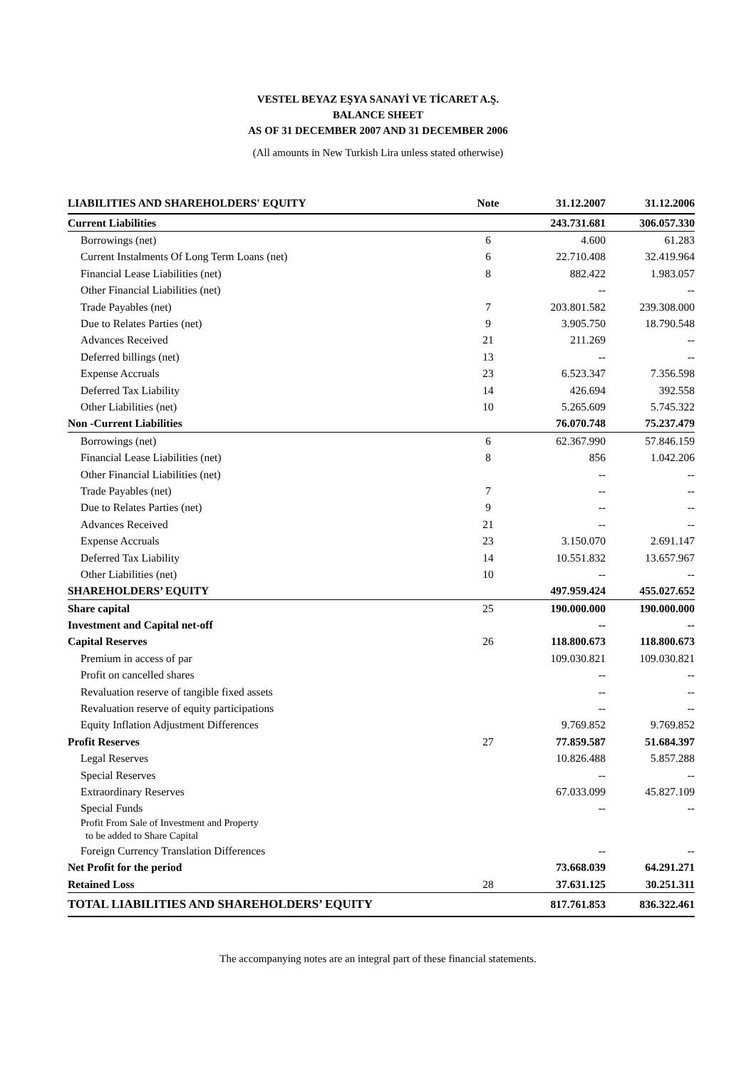VESTEL BEYAZ EŞYA SANAYİ VE TİCARET A.Ş.
BALANCE SHEET
AS OF 31 DECEMBER 2007 AND 31 DECEMBER 2006
(All amounts in New Turkish Lira unless stated otherwise)
| LIABILITIES AND SHAREHOLDERS' EQUITY | Note | 31.12.2007 | 31.12.2006 |
| --- | --- | --- | --- |
| Current Liabilities | | 243.731.681 | 306.057.330 |
| Borrowings (net) | 6 | 4.600 | 61.283 |
| Current Instalments Of Long Term Loans (net) | 6 | 22.710.408 | 32.419.964 |
| Financial Lease Liabilities (net) | 8 | 882.422 | 1.983.057 |
| Other Financial Liabilities (net) | | -- | -- |
| Trade Payables (net) | 7 | 203.801.582 | 239.308.000 |
| Due to Relates Parties (net) | 9 | 3.905.750 | 18.790.548 |
| Advances Received | 21 | 211.269 | -- |
| Deferred billings (net) | 13 | -- | -- |
| Expense Accruals | 23 | 6.523.347 | 7.356.598 |
| Deferred Tax Liability | 14 | 426.694 | 392.558 |
| Other Liabilities (net) | 10 | 5.265.609 | 5.745.322 |
| Non -Current Liabilities | | 76.070.748 | 75.237.479 |
| Borrowings (net) | 6 | 62.367.990 | 57.846.159 |
| Financial Lease Liabilities (net) | 8 | 856 | 1.042.206 |
| Other Financial Liabilities (net) | | -- | -- |
| Trade Payables (net) | 7 | -- | -- |
| Due to Relates Parties (net) | 9 | -- | -- |
| Advances Received | 21 | -- | -- |
| Expense Accruals | 23 | 3.150.070 | 2.691.147 |
| Deferred Tax Liability | 14 | 10.551.832 | 13.657.967 |
| Other Liabilities (net) | 10 | -- | -- |
| SHAREHOLDERS’ EQUITY | | 497.959.424 | 455.027.652 |
| Share capital | 25 | 190.000.000 | 190.000.000 |
| Investment and Capital net-off | | -- | -- |
| Capital Reserves | 26 | 118.800.673 | 118.800.673 |
| Premium in access of par | | 109.030.821 | 109.030.821 |
| Profit on cancelled shares | | -- | -- |
| Revaluation reserve of tangible fixed assets | | -- | -- |
| Revaluation reserve of equity participations | | -- | -- |
| Equity Inflation Adjustment Differences | | 9.769.852 | 9.769.852 |
| Profit Reserves | 27 | 77.859.587 | 51.684.397 |
| Legal Reserves | | 10.826.488 | 5.857.288 |
| Special Reserves | | -- | -- |
| Extraordinary Reserves | | 67.033.099 | 45.827.109 |
| Special Funds | | -- | -- |
| Profit From Sale of Investment and Property to be added to Share Capital | | | |
| Foreign Currency Translation Differences | | -- | -- |
| Net Profit for the period | | 73.668.039 | 64.291.271 |
| Retained Loss | 28 | 37.631.125 | 30.251.311 |
| TOTAL LIABILITIES AND SHAREHOLDERS’ EQUITY | | 817.761.853 | 836.322.461 |
The accompanying notes are an integral part of these financial statements.